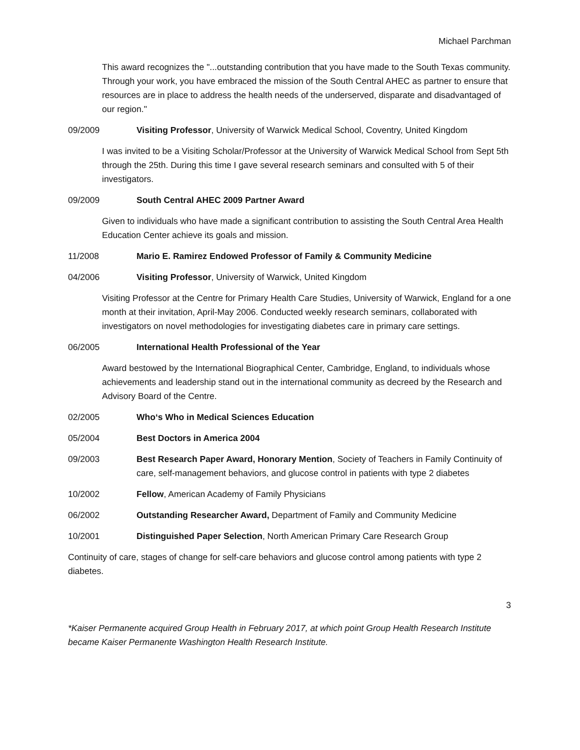Michael Parchman
This award recognizes the "...outstanding contribution that you have made to the South Texas community. Through your work, you have embraced the mission of the South Central AHEC as partner to ensure that resources are in place to address the health needs of the underserved, disparate and disadvantaged of our region."
09/2009 Visiting Professor, University of Warwick Medical School, Coventry, United Kingdom
I was invited to be a Visiting Scholar/Professor at the University of Warwick Medical School from Sept 5th through the 25th. During this time I gave several research seminars and consulted with 5 of their investigators.
09/2009 South Central AHEC 2009 Partner Award
Given to individuals who have made a significant contribution to assisting the South Central Area Health Education Center achieve its goals and mission.
11/2008 Mario E. Ramirez Endowed Professor of Family & Community Medicine
04/2006 Visiting Professor, University of Warwick, United Kingdom
Visiting Professor at the Centre for Primary Health Care Studies, University of Warwick, England for a one month at their invitation, April-May 2006. Conducted weekly research seminars, collaborated with investigators on novel methodologies for investigating diabetes care in primary care settings.
06/2005 International Health Professional of the Year
Award bestowed by the International Biographical Center, Cambridge, England, to individuals whose achievements and leadership stand out in the international community as decreed by the Research and Advisory Board of the Centre.
02/2005 Who‘s Who in Medical Sciences Education
05/2004 Best Doctors in America 2004
09/2003 Best Research Paper Award, Honorary Mention, Society of Teachers in Family Continuity of care, self-management behaviors, and glucose control in patients with type 2 diabetes
10/2002 Fellow, American Academy of Family Physicians
06/2002 Outstanding Researcher Award, Department of Family and Community Medicine
10/2001 Distinguished Paper Selection, North American Primary Care Research Group
Continuity of care, stages of change for self-care behaviors and glucose control among patients with type 2 diabetes.
3
*Kaiser Permanente acquired Group Health in February 2017, at which point Group Health Research Institute became Kaiser Permanente Washington Health Research Institute.